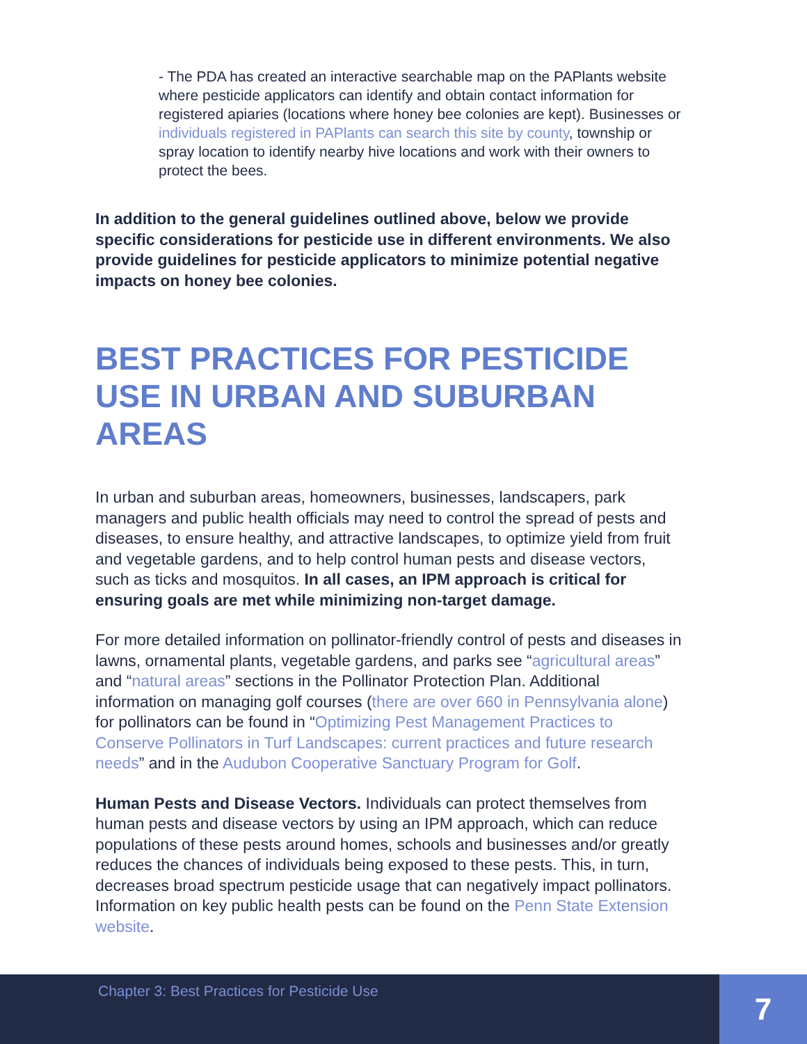- The PDA has created an interactive searchable map on the PAPlants website where pesticide applicators can identify and obtain contact information for registered apiaries (locations where honey bee colonies are kept). Businesses or individuals registered in PAPlants can search this site by county, township or spray location to identify nearby hive locations and work with their owners to protect the bees.
In addition to the general guidelines outlined above, below we provide specific considerations for pesticide use in different environments. We also provide guidelines for pesticide applicators to minimize potential negative impacts on honey bee colonies.
BEST PRACTICES FOR PESTICIDE USE IN URBAN AND SUBURBAN AREAS
In urban and suburban areas, homeowners, businesses, landscapers, park managers and public health officials may need to control the spread of pests and diseases, to ensure healthy, and attractive landscapes, to optimize yield from fruit and vegetable gardens, and to help control human pests and disease vectors, such as ticks and mosquitos. In all cases, an IPM approach is critical for ensuring goals are met while minimizing non-target damage.
For more detailed information on pollinator-friendly control of pests and diseases in lawns, ornamental plants, vegetable gardens, and parks see “agricultural areas” and “natural areas” sections in the Pollinator Protection Plan. Additional information on managing golf courses (there are over 660 in Pennsylvania alone) for pollinators can be found in “Optimizing Pest Management Practices to Conserve Pollinators in Turf Landscapes: current practices and future research needs” and in the Audubon Cooperative Sanctuary Program for Golf.
Human Pests and Disease Vectors. Individuals can protect themselves from human pests and disease vectors by using an IPM approach, which can reduce populations of these pests around homes, schools and businesses and/or greatly reduces the chances of individuals being exposed to these pests. This, in turn, decreases broad spectrum pesticide usage that can negatively impact pollinators. Information on key public health pests can be found on the Penn State Extension website.
Chapter 3: Best Practices for Pesticide Use
7